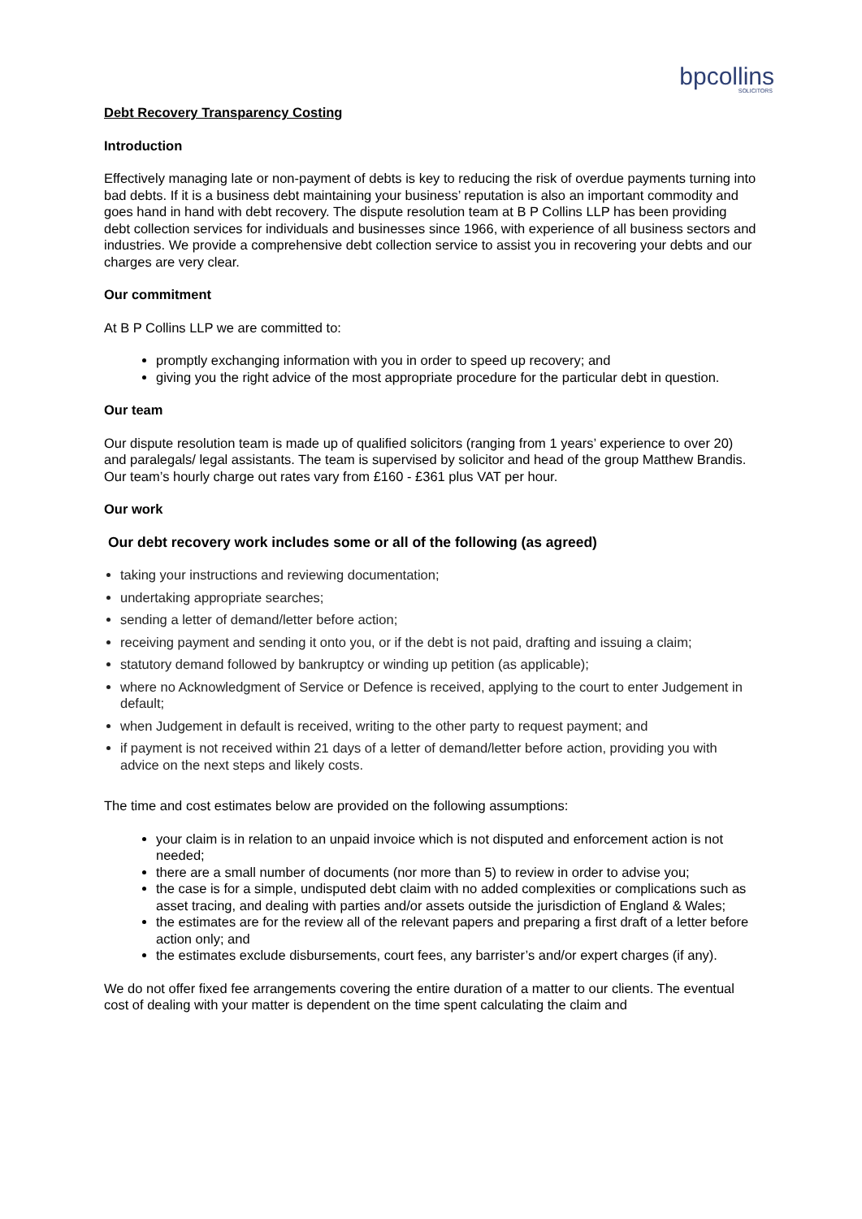bpcollins
SOLICITORS
Debt Recovery Transparency Costing
Introduction
Effectively managing late or non-payment of debts is key to reducing the risk of overdue payments turning into bad debts. If it is a business debt maintaining your business’ reputation is also an important commodity and goes hand in hand with debt recovery. The dispute resolution team at B P Collins LLP has been providing debt collection services for individuals and businesses since 1966, with experience of all business sectors and industries. We provide a comprehensive debt collection service to assist you in recovering your debts and our charges are very clear.
Our commitment
At B P Collins LLP we are committed to:
promptly exchanging information with you in order to speed up recovery; and
giving you the right advice of the most appropriate procedure for the particular debt in question.
Our team
Our dispute resolution team is made up of qualified solicitors (ranging from 1 years’ experience to over 20) and paralegals/ legal assistants. The team is supervised by solicitor and head of the group Matthew Brandis. Our team’s hourly charge out rates vary from £160 - £361 plus VAT per hour.
Our work
Our debt recovery work includes some or all of the following (as agreed)
taking your instructions and reviewing documentation;
undertaking appropriate searches;
sending a letter of demand/letter before action;
receiving payment and sending it onto you, or if the debt is not paid, drafting and issuing a claim;
statutory demand followed by bankruptcy or winding up petition (as applicable);
where no Acknowledgment of Service or Defence is received, applying to the court to enter Judgement in default;
when Judgement in default is received, writing to the other party to request payment; and
if payment is not received within 21 days of a letter of demand/letter before action, providing you with advice on the next steps and likely costs.
The time and cost estimates below are provided on the following assumptions:
your claim is in relation to an unpaid invoice which is not disputed and enforcement action is not needed;
there are a small number of documents (nor more than 5) to review in order to advise you;
the case is for a simple, undisputed debt claim with no added complexities or complications such as asset tracing, and dealing with parties and/or assets outside the jurisdiction of England & Wales;
the estimates are for the review all of the relevant papers and preparing a first draft of a letter before action only; and
the estimates exclude disbursements, court fees, any barrister’s and/or expert charges (if any).
We do not offer fixed fee arrangements covering the entire duration of a matter to our clients. The eventual cost of dealing with your matter is dependent on the time spent calculating the claim and